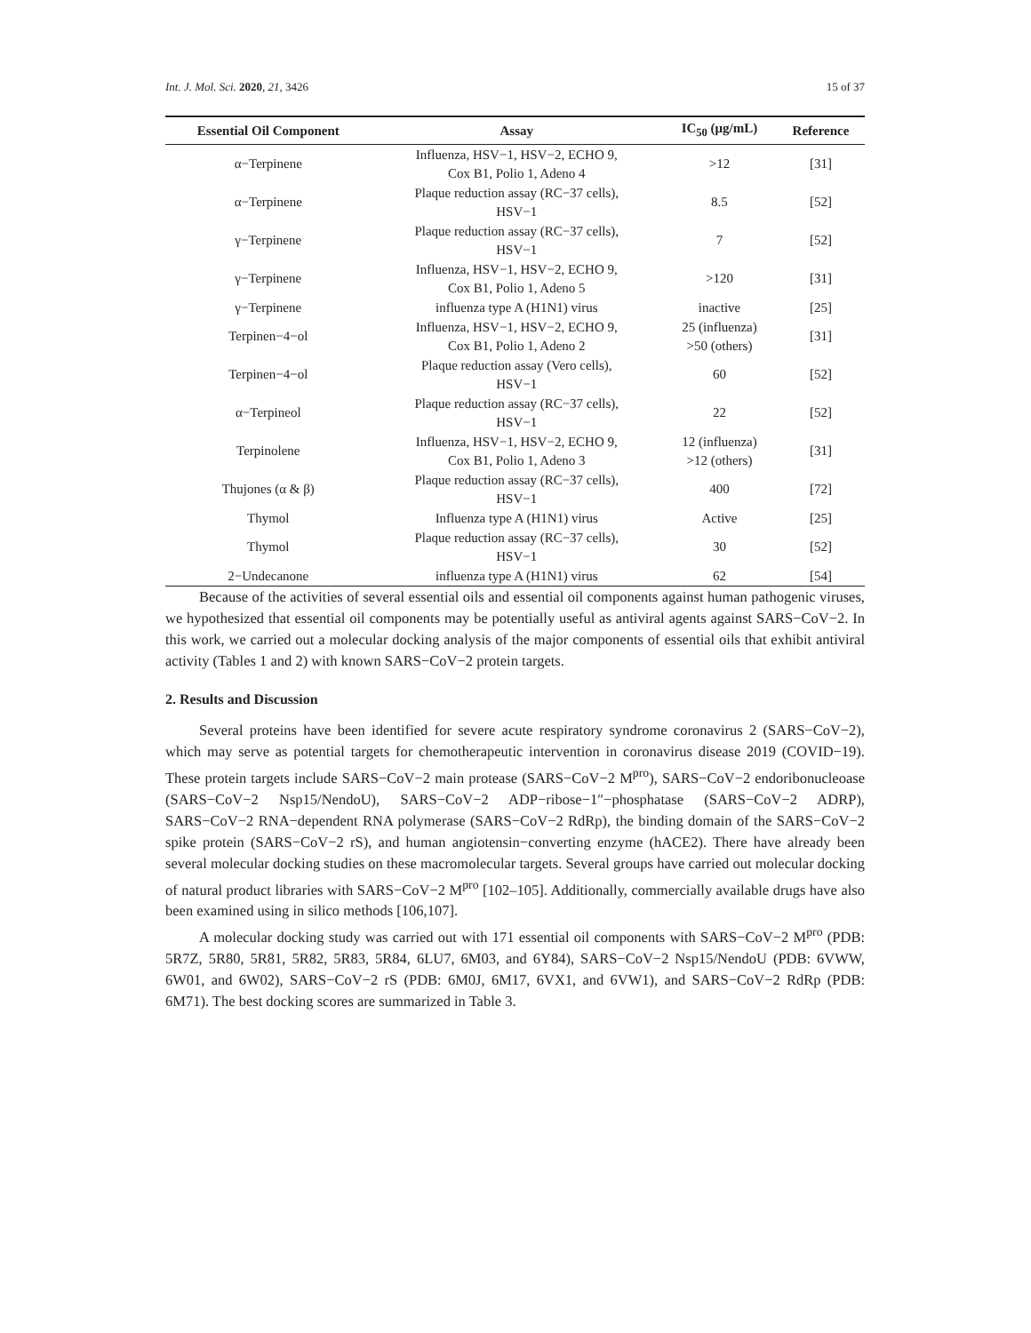Int. J. Mol. Sci. 2020, 21, 3426 15 of 37
| Essential Oil Component | Assay | IC<sub>50</sub> (μg/mL) | Reference |
| --- | --- | --- | --- |
| α−Terpinene | Influenza, HSV−1, HSV−2, ECHO 9, Cox B1, Polio 1, Adeno 4 | >12 | [31] |
| α−Terpinene | Plaque reduction assay (RC−37 cells), HSV−1 | 8.5 | [52] |
| γ−Terpinene | Plaque reduction assay (RC−37 cells), HSV−1 | 7 | [52] |
| γ−Terpinene | Influenza, HSV−1, HSV−2, ECHO 9, Cox B1, Polio 1, Adeno 5 | >120 | [31] |
| γ−Terpinene | influenza type A (H1N1) virus | inactive | [25] |
| Terpinen−4−ol | Influenza, HSV−1, HSV−2, ECHO 9, Cox B1, Polio 1, Adeno 2 | 25 (influenza) >50 (others) | [31] |
| Terpinen−4−ol | Plaque reduction assay (Vero cells), HSV−1 | 60 | [52] |
| α−Terpineol | Plaque reduction assay (RC−37 cells), HSV−1 | 22 | [52] |
| Terpinolene | Influenza, HSV−1, HSV−2, ECHO 9, Cox B1, Polio 1, Adeno 3 | 12 (influenza) >12 (others) | [31] |
| Thujones (α & β) | Plaque reduction assay (RC−37 cells), HSV−1 | 400 | [72] |
| Thymol | Influenza type A (H1N1) virus | Active | [25] |
| Thymol | Plaque reduction assay (RC−37 cells), HSV−1 | 30 | [52] |
| 2−Undecanone | influenza type A (H1N1) virus | 62 | [54] |
Because of the activities of several essential oils and essential oil components against human pathogenic viruses, we hypothesized that essential oil components may be potentially useful as antiviral agents against SARS−CoV−2. In this work, we carried out a molecular docking analysis of the major components of essential oils that exhibit antiviral activity (Tables 1 and 2) with known SARS−CoV−2 protein targets.
2. Results and Discussion
Several proteins have been identified for severe acute respiratory syndrome coronavirus 2 (SARS−CoV−2), which may serve as potential targets for chemotherapeutic intervention in coronavirus disease 2019 (COVID−19). These protein targets include SARS−CoV−2 main protease (SARS−CoV−2 M<sup>pro</sup>), SARS−CoV−2 endoribonucleoase (SARS−CoV−2 Nsp15/NendoU), SARS−CoV−2 ADP−ribose−1″−phosphatase (SARS−CoV−2 ADRP), SARS−CoV−2 RNA−dependent RNA polymerase (SARS−CoV−2 RdRp), the binding domain of the SARS−CoV−2 spike protein (SARS−CoV−2 rS), and human angiotensin−converting enzyme (hACE2). There have already been several molecular docking studies on these macromolecular targets. Several groups have carried out molecular docking of natural product libraries with SARS−CoV−2 M<sup>pro</sup> [102–105]. Additionally, commercially available drugs have also been examined using in silico methods [106,107].
A molecular docking study was carried out with 171 essential oil components with SARS−CoV−2 M<sup>pro</sup> (PDB: 5R7Z, 5R80, 5R81, 5R82, 5R83, 5R84, 6LU7, 6M03, and 6Y84), SARS−CoV−2 Nsp15/NendoU (PDB: 6VWW, 6W01, and 6W02), SARS−CoV−2 rS (PDB: 6M0J, 6M17, 6VX1, and 6VW1), and SARS−CoV−2 RdRp (PDB: 6M71). The best docking scores are summarized in Table 3.